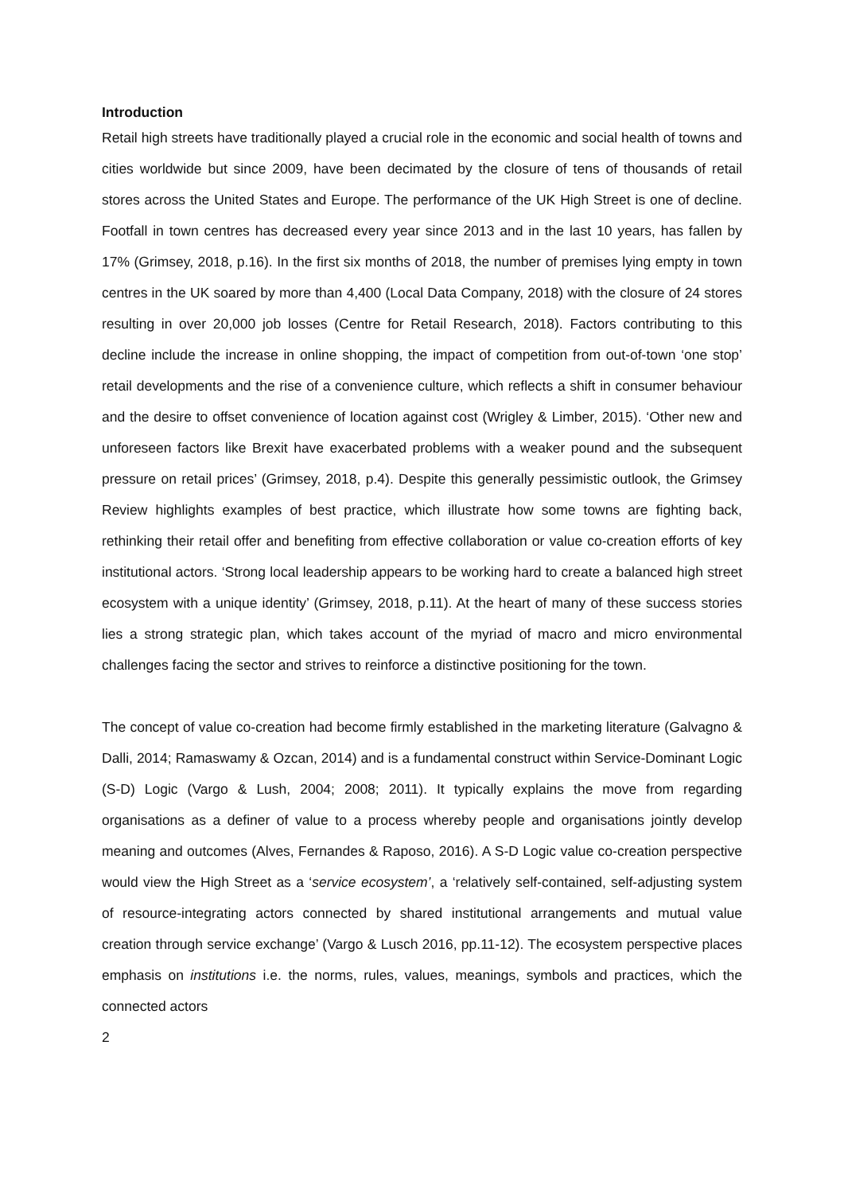Introduction
Retail high streets have traditionally played a crucial role in the economic and social health of towns and cities worldwide but since 2009, have been decimated by the closure of tens of thousands of retail stores across the United States and Europe. The performance of the UK High Street is one of decline. Footfall in town centres has decreased every year since 2013 and in the last 10 years, has fallen by 17% (Grimsey, 2018, p.16). In the first six months of 2018, the number of premises lying empty in town centres in the UK soared by more than 4,400 (Local Data Company, 2018) with the closure of 24 stores resulting in over 20,000 job losses (Centre for Retail Research, 2018). Factors contributing to this decline include the increase in online shopping, the impact of competition from out-of-town ‘one stop’ retail developments and the rise of a convenience culture, which reflects a shift in consumer behaviour and the desire to offset convenience of location against cost (Wrigley & Limber, 2015). ‘Other new and unforeseen factors like Brexit have exacerbated problems with a weaker pound and the subsequent pressure on retail prices’ (Grimsey, 2018, p.4). Despite this generally pessimistic outlook, the Grimsey Review highlights examples of best practice, which illustrate how some towns are fighting back, rethinking their retail offer and benefiting from effective collaboration or value co-creation efforts of key institutional actors. ‘Strong local leadership appears to be working hard to create a balanced high street ecosystem with a unique identity’ (Grimsey, 2018, p.11). At the heart of many of these success stories lies a strong strategic plan, which takes account of the myriad of macro and micro environmental challenges facing the sector and strives to reinforce a distinctive positioning for the town.
The concept of value co-creation had become firmly established in the marketing literature (Galvagno & Dalli, 2014; Ramaswamy & Ozcan, 2014) and is a fundamental construct within Service-Dominant Logic (S-D) Logic (Vargo & Lush, 2004; 2008; 2011). It typically explains the move from regarding organisations as a definer of value to a process whereby people and organisations jointly develop meaning and outcomes (Alves, Fernandes & Raposo, 2016). A S-D Logic value co-creation perspective would view the High Street as a ‘service ecosystem’, a ‘relatively self-contained, self-adjusting system of resource-integrating actors connected by shared institutional arrangements and mutual value creation through service exchange’ (Vargo & Lusch 2016, pp.11-12). The ecosystem perspective places emphasis on institutions i.e. the norms, rules, values, meanings, symbols and practices, which the connected actors
2